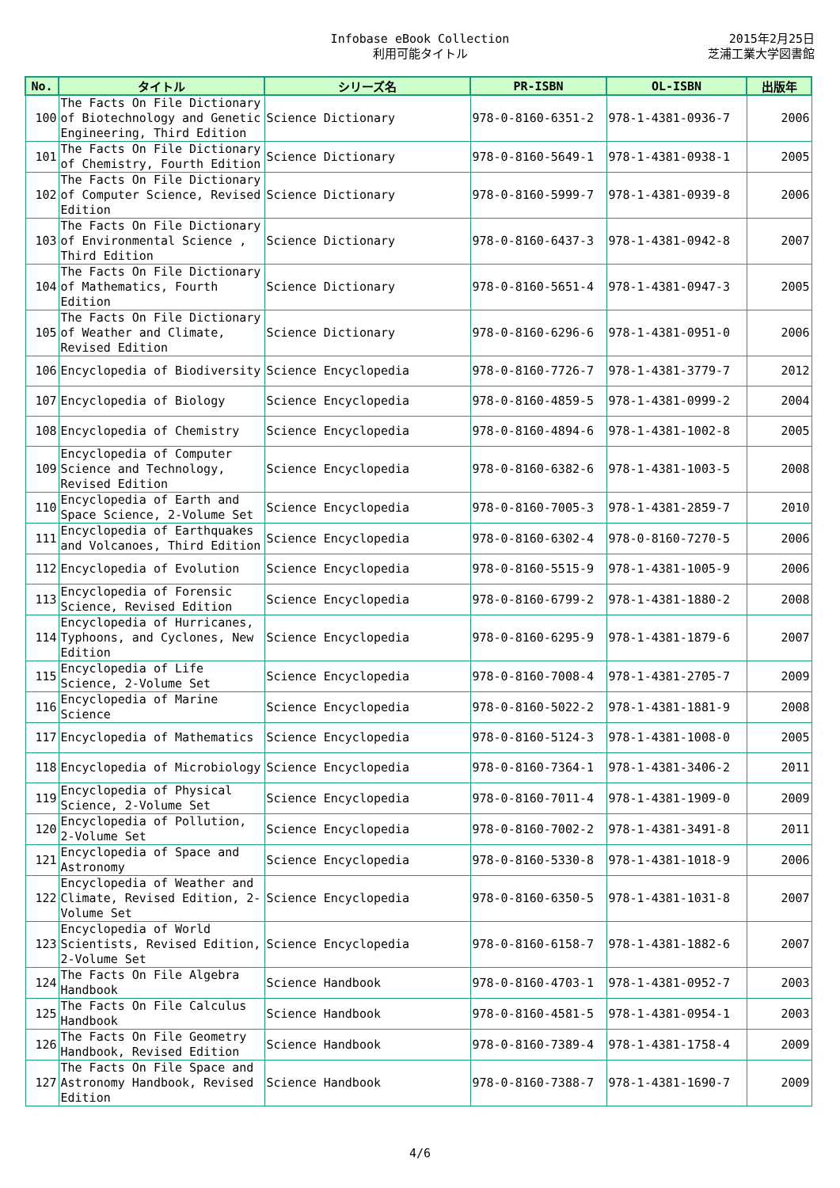Infobase eBook Collection
利用可能タイトル
2015年2月25日
芝浦工業大学図書館
| No. | タイトル | シリーズ名 | PR-ISBN | OL-ISBN | 出版年 |
| --- | --- | --- | --- | --- | --- |
| 100 | The Facts On File Dictionary of Biotechnology and Genetic Engineering, Third Edition | Science Dictionary | 978-0-8160-6351-2 | 978-1-4381-0936-7 | 2006 |
| 101 | The Facts On File Dictionary of Chemistry, Fourth Edition | Science Dictionary | 978-0-8160-5649-1 | 978-1-4381-0938-1 | 2005 |
| 102 | The Facts On File Dictionary of Computer Science, Revised Edition | Science Dictionary | 978-0-8160-5999-7 | 978-1-4381-0939-8 | 2006 |
| 103 | The Facts On File Dictionary of Environmental Science , Third Edition | Science Dictionary | 978-0-8160-6437-3 | 978-1-4381-0942-8 | 2007 |
| 104 | The Facts On File Dictionary of Mathematics, Fourth Edition | Science Dictionary | 978-0-8160-5651-4 | 978-1-4381-0947-3 | 2005 |
| 105 | The Facts On File Dictionary of Weather and Climate, Revised Edition | Science Dictionary | 978-0-8160-6296-6 | 978-1-4381-0951-0 | 2006 |
| 106 | Encyclopedia of Biodiversity | Science Encyclopedia | 978-0-8160-7726-7 | 978-1-4381-3779-7 | 2012 |
| 107 | Encyclopedia of Biology | Science Encyclopedia | 978-0-8160-4859-5 | 978-1-4381-0999-2 | 2004 |
| 108 | Encyclopedia of Chemistry | Science Encyclopedia | 978-0-8160-4894-6 | 978-1-4381-1002-8 | 2005 |
| 109 | Encyclopedia of Computer Science and Technology, Revised Edition | Science Encyclopedia | 978-0-8160-6382-6 | 978-1-4381-1003-5 | 2008 |
| 110 | Encyclopedia of Earth and Space Science, 2-Volume Set | Science Encyclopedia | 978-0-8160-7005-3 | 978-1-4381-2859-7 | 2010 |
| 111 | Encyclopedia of Earthquakes and Volcanoes, Third Edition | Science Encyclopedia | 978-0-8160-6302-4 | 978-0-8160-7270-5 | 2006 |
| 112 | Encyclopedia of Evolution | Science Encyclopedia | 978-0-8160-5515-9 | 978-1-4381-1005-9 | 2006 |
| 113 | Encyclopedia of Forensic Science, Revised Edition | Science Encyclopedia | 978-0-8160-6799-2 | 978-1-4381-1880-2 | 2008 |
| 114 | Encyclopedia of Hurricanes, Typhoons, and Cyclones, New Edition | Science Encyclopedia | 978-0-8160-6295-9 | 978-1-4381-1879-6 | 2007 |
| 115 | Encyclopedia of Life Science, 2-Volume Set | Science Encyclopedia | 978-0-8160-7008-4 | 978-1-4381-2705-7 | 2009 |
| 116 | Encyclopedia of Marine Science | Science Encyclopedia | 978-0-8160-5022-2 | 978-1-4381-1881-9 | 2008 |
| 117 | Encyclopedia of Mathematics | Science Encyclopedia | 978-0-8160-5124-3 | 978-1-4381-1008-0 | 2005 |
| 118 | Encyclopedia of Microbiology | Science Encyclopedia | 978-0-8160-7364-1 | 978-1-4381-3406-2 | 2011 |
| 119 | Encyclopedia of Physical Science, 2-Volume Set | Science Encyclopedia | 978-0-8160-7011-4 | 978-1-4381-1909-0 | 2009 |
| 120 | Encyclopedia of Pollution, 2-Volume Set | Science Encyclopedia | 978-0-8160-7002-2 | 978-1-4381-3491-8 | 2011 |
| 121 | Encyclopedia of Space and Astronomy | Science Encyclopedia | 978-0-8160-5330-8 | 978-1-4381-1018-9 | 2006 |
| 122 | Encyclopedia of Weather and Climate, Revised Edition, 2-Volume Set | Science Encyclopedia | 978-0-8160-6350-5 | 978-1-4381-1031-8 | 2007 |
| 123 | Encyclopedia of World Scientists, Revised Edition, 2-Volume Set | Science Encyclopedia | 978-0-8160-6158-7 | 978-1-4381-1882-6 | 2007 |
| 124 | The Facts On File Algebra Handbook | Science Handbook | 978-0-8160-4703-1 | 978-1-4381-0952-7 | 2003 |
| 125 | The Facts On File Calculus Handbook | Science Handbook | 978-0-8160-4581-5 | 978-1-4381-0954-1 | 2003 |
| 126 | The Facts On File Geometry Handbook, Revised Edition | Science Handbook | 978-0-8160-7389-4 | 978-1-4381-1758-4 | 2009 |
| 127 | The Facts On File Space and Astronomy Handbook, Revised Edition | Science Handbook | 978-0-8160-7388-7 | 978-1-4381-1690-7 | 2009 |
4/6